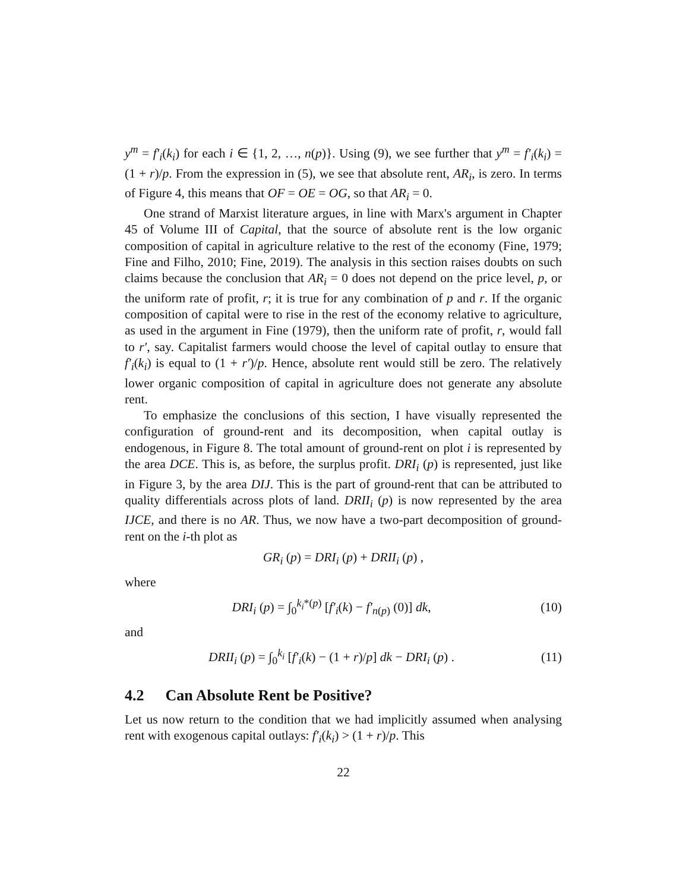y<sup>m</sup> = f′<sub>i</sub>(k<sub>i</sub>) for each i ∈ {1, 2, …, n(p)}. Using (9), we see further that y<sup>m</sup> = f′<sub>i</sub>(k<sub>i</sub>) = (1 + r)/p. From the expression in (5), we see that absolute rent, AR<sub>i</sub>, is zero. In terms of Figure 4, this means that OF = OE = OG, so that AR<sub>i</sub> = 0.
One strand of Marxist literature argues, in line with Marx's argument in Chapter 45 of Volume III of Capital, that the source of absolute rent is the low organic composition of capital in agriculture relative to the rest of the economy (Fine, 1979; Fine and Filho, 2010; Fine, 2019). The analysis in this section raises doubts on such claims because the conclusion that AR<sub>i</sub> = 0 does not depend on the price level, p, or the uniform rate of profit, r; it is true for any combination of p and r. If the organic composition of capital were to rise in the rest of the economy relative to agriculture, as used in the argument in Fine (1979), then the uniform rate of profit, r, would fall to r′, say. Capitalist farmers would choose the level of capital outlay to ensure that f′<sub>i</sub>(k<sub>i</sub>) is equal to (1 + r′)/p. Hence, absolute rent would still be zero. The relatively lower organic composition of capital in agriculture does not generate any absolute rent.
To emphasize the conclusions of this section, I have visually represented the configuration of ground-rent and its decomposition, when capital outlay is endogenous, in Figure 8. The total amount of ground-rent on plot i is represented by the area DCE. This is, as before, the surplus profit. DRI<sub>i</sub> (p) is represented, just like in Figure 3, by the area DIJ. This is the part of ground-rent that can be attributed to quality differentials across plots of land. DRII<sub>i</sub> (p) is now represented by the area IJCE, and there is no AR. Thus, we now have a two-part decomposition of ground-rent on the i-th plot as
GR<sub>i</sub> (p) = DRI<sub>i</sub> (p) + DRII<sub>i</sub> (p) ,
where
DRI<sub>i</sub> (p) = ∫<sub>0</sub><sup>k<sub>i</sub>*(p)</sup> [f′<sub>i</sub>(k) − f′<sub>n(p)</sub> (0)] dk,
(10)
and
DRII<sub>i</sub> (p) = ∫<sub>0</sub><sup>k<sub>i</sub></sup> [f′<sub>i</sub>(k) − (1 + r)/p] dk − DRI<sub>i</sub> (p) .
(11)
4.2 Can Absolute Rent be Positive?
Let us now return to the condition that we had implicitly assumed when analysing rent with exogenous capital outlays: f′<sub>i</sub>(k<sub>i</sub>) > (1 + r)/p. This
22